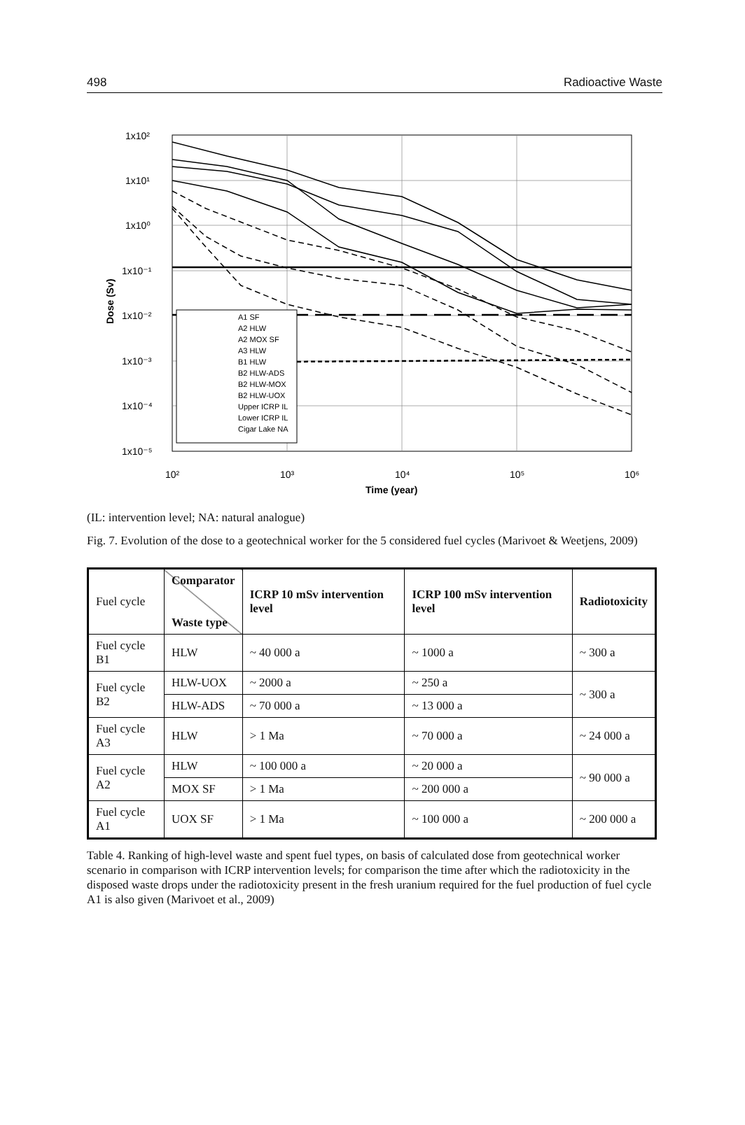498 Radioactive Waste
1x10²
1x10¹
1x10⁰
1x10⁻¹
1x10⁻²
1x10⁻³
1x10⁻⁴
1x10⁻⁵
10²
10³
10⁴
10⁵
10⁶
Time (year)
Dose (Sv)
A1 SF
A2 HLW
A2 MOX SF
A3 HLW
B1 HLW
B2 HLW-ADS
B2 HLW-MOX
B2 HLW-UOX
Upper ICRP IL
Lower ICRP IL
Cigar Lake NA
(IL: intervention level; NA: natural analogue)
Fig. 7. Evolution of the dose to a geotechnical worker for the 5 considered fuel cycles (Marivoet & Weetjens, 2009)
| Fuel cycle | Comparator Waste type | ICRP 10 mSv intervention level | ICRP 100 mSv intervention level | Radiotoxicity |
| Fuel cycle B1 | HLW | ~ 40 000 a | ~ 1000 a | ~ 300 a |
| Fuel cycle B2 | HLW-UOX | ~ 2000 a | ~ 250 a | ~ 300 a |
| | HLW-ADS | ~ 70 000 a | ~ 13 000 a | |
| Fuel cycle A3 | HLW | > 1 Ma | ~ 70 000 a | ~ 24 000 a |
| Fuel cycle A2 | HLW | ~ 100 000 a | ~ 20 000 a | ~ 90 000 a |
| | MOX SF | > 1 Ma | ~ 200 000 a | |
| Fuel cycle A1 | UOX SF | > 1 Ma | ~ 100 000 a | ~ 200 000 a |
Table 4. Ranking of high-level waste and spent fuel types, on basis of calculated dose from geotechnical worker scenario in comparison with ICRP intervention levels; for comparison the time after which the radiotoxicity in the disposed waste drops under the radiotoxicity present in the fresh uranium required for the fuel production of fuel cycle A1 is also given (Marivoet et al., 2009)